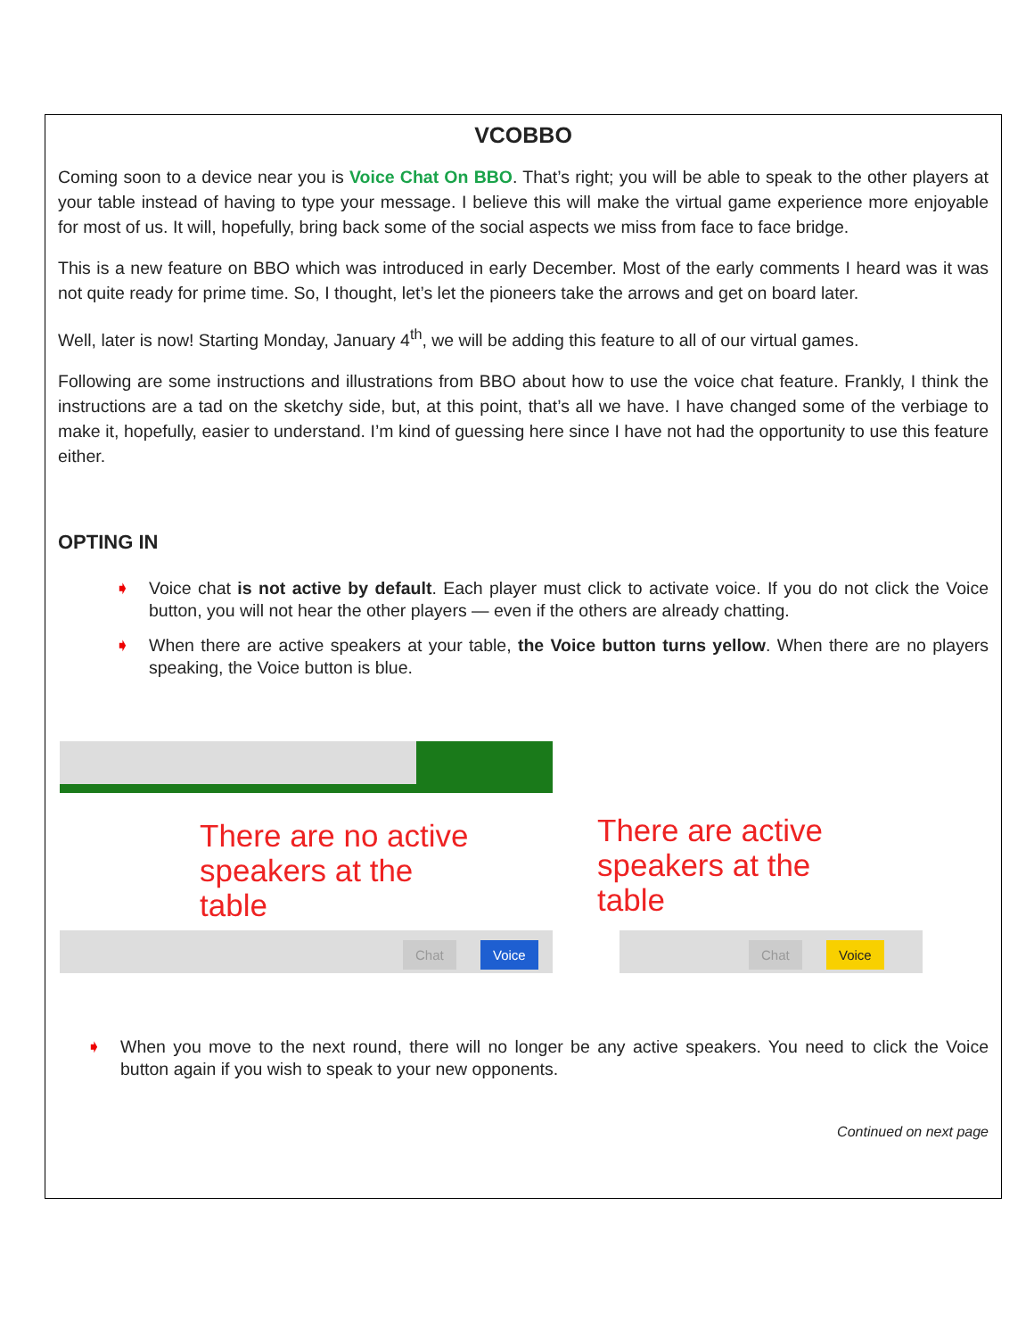VCOBBO
Coming soon to a device near you is Voice Chat On BBO. That’s right; you will be able to speak to the other players at your table instead of having to type your message. I believe this will make the virtual game experience more enjoyable for most of us. It will, hopefully, bring back some of the social aspects we miss from face to face bridge.
This is a new feature on BBO which was introduced in early December. Most of the early comments I heard was it was not quite ready for prime time. So, I thought, let’s let the pioneers take the arrows and get on board later.
Well, later is now! Starting Monday, January 4<sup>th</sup>, we will be adding this feature to all of our virtual games.
Following are some instructions and illustrations from BBO about how to use the voice chat feature. Frankly, I think the instructions are a tad on the sketchy side, but, at this point, that’s all we have. I have changed some of the verbiage to make it, hopefully, easier to understand. I’m kind of guessing here since I have not had the opportunity to use this feature either.
OPTING IN
➧ Voice chat is not active by default. Each player must click to activate voice. If you do not click the Voice button, you will not hear the other players — even if the others are already chatting.
➧ When there are active speakers at your table, the Voice button turns yellow. When there are no players speaking, the Voice button is blue.
There are no active
speakers at the
table
Chat Voice
There are active
speakers at the
table
Chat Voice
➧ When you move to the next round, there will no longer be any active speakers. You need to click the Voice button again if you wish to speak to your new opponents.
Continued on next page